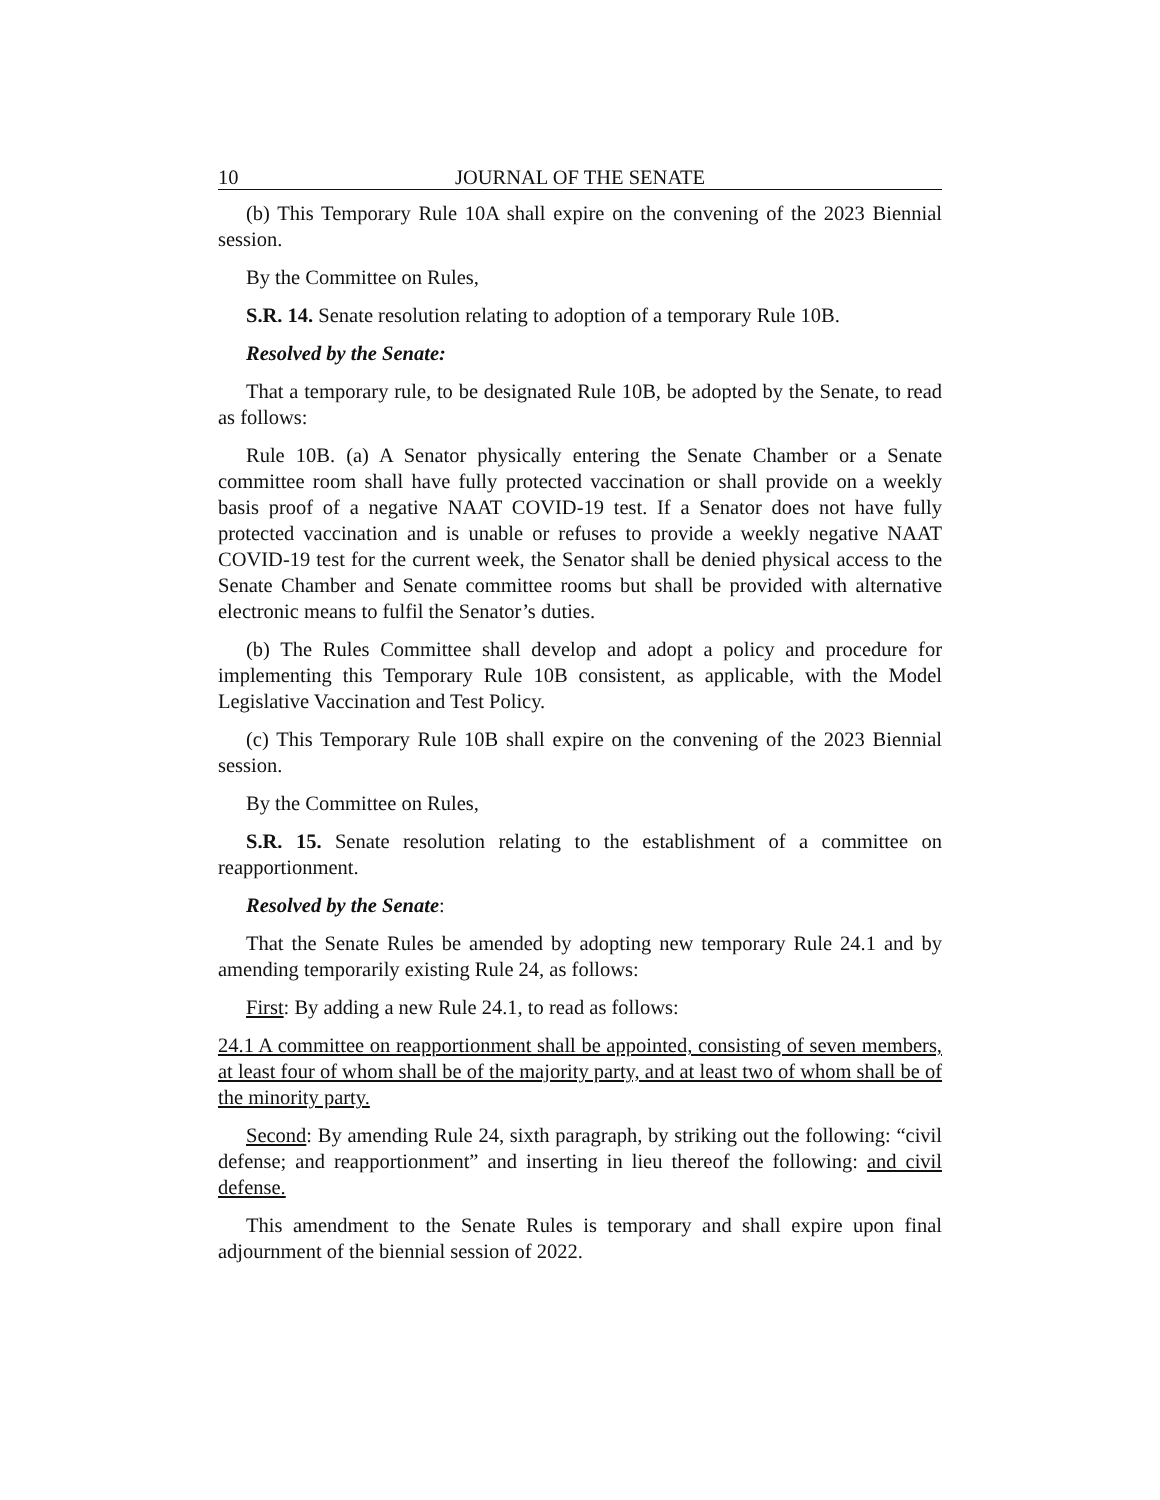10 JOURNAL OF THE SENATE
(b) This Temporary Rule 10A shall expire on the convening of the 2023 Biennial session.
By the Committee on Rules,
S.R. 14. Senate resolution relating to adoption of a temporary Rule 10B.
Resolved by the Senate:
That a temporary rule, to be designated Rule 10B, be adopted by the Senate, to read as follows:
Rule 10B. (a) A Senator physically entering the Senate Chamber or a Senate committee room shall have fully protected vaccination or shall provide on a weekly basis proof of a negative NAAT COVID-19 test. If a Senator does not have fully protected vaccination and is unable or refuses to provide a weekly negative NAAT COVID-19 test for the current week, the Senator shall be denied physical access to the Senate Chamber and Senate committee rooms but shall be provided with alternative electronic means to fulfil the Senator’s duties.
(b) The Rules Committee shall develop and adopt a policy and procedure for implementing this Temporary Rule 10B consistent, as applicable, with the Model Legislative Vaccination and Test Policy.
(c) This Temporary Rule 10B shall expire on the convening of the 2023 Biennial session.
By the Committee on Rules,
S.R. 15. Senate resolution relating to the establishment of a committee on reapportionment.
Resolved by the Senate:
That the Senate Rules be amended by adopting new temporary Rule 24.1 and by amending temporarily existing Rule 24, as follows:
First: By adding a new Rule 24.1, to read as follows:
24.1 A committee on reapportionment shall be appointed, consisting of seven members, at least four of whom shall be of the majority party, and at least two of whom shall be of the minority party.
Second: By amending Rule 24, sixth paragraph, by striking out the following: “civil defense; and reapportionment” and inserting in lieu thereof the following: and civil defense.
This amendment to the Senate Rules is temporary and shall expire upon final adjournment of the biennial session of 2022.